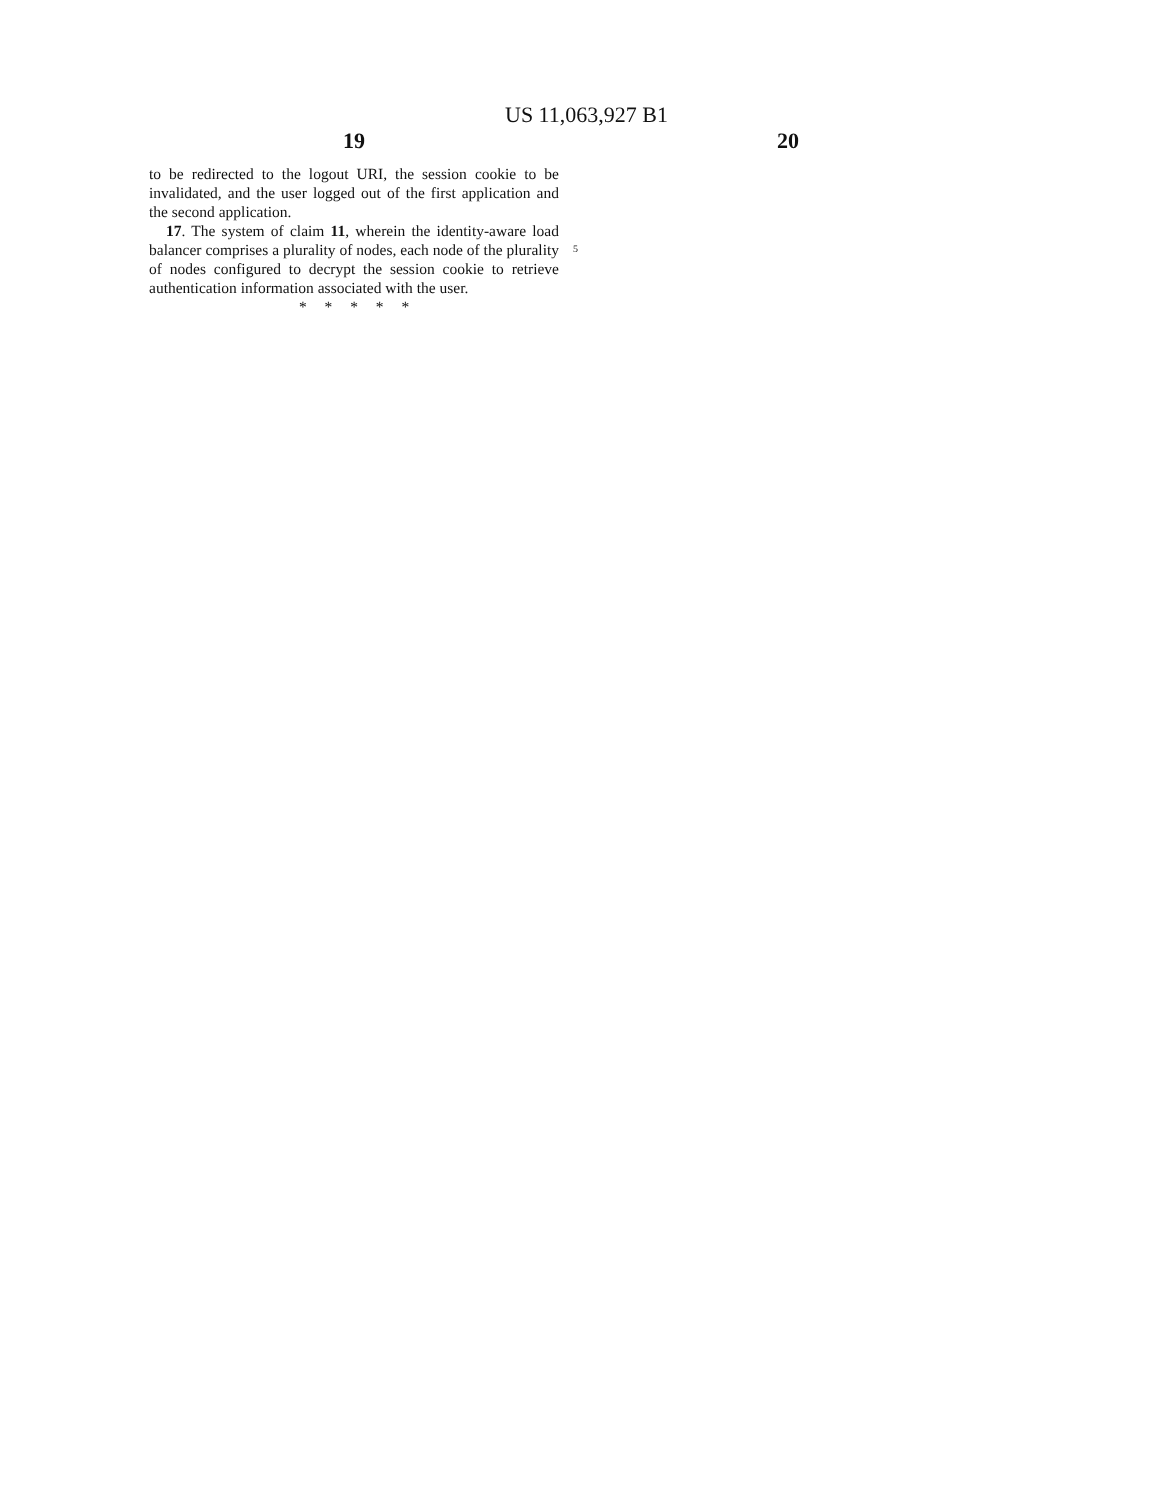US 11,063,927 B1
19 20
to be redirected to the logout URI, the session cookie to be invalidated, and the user logged out of the first application and the second application.
17. The system of claim 11, wherein the identity-aware load balancer comprises a plurality of nodes, each node of the plurality of nodes configured to decrypt the session cookie to retrieve authentication information associated with the user.
* * * * *
5